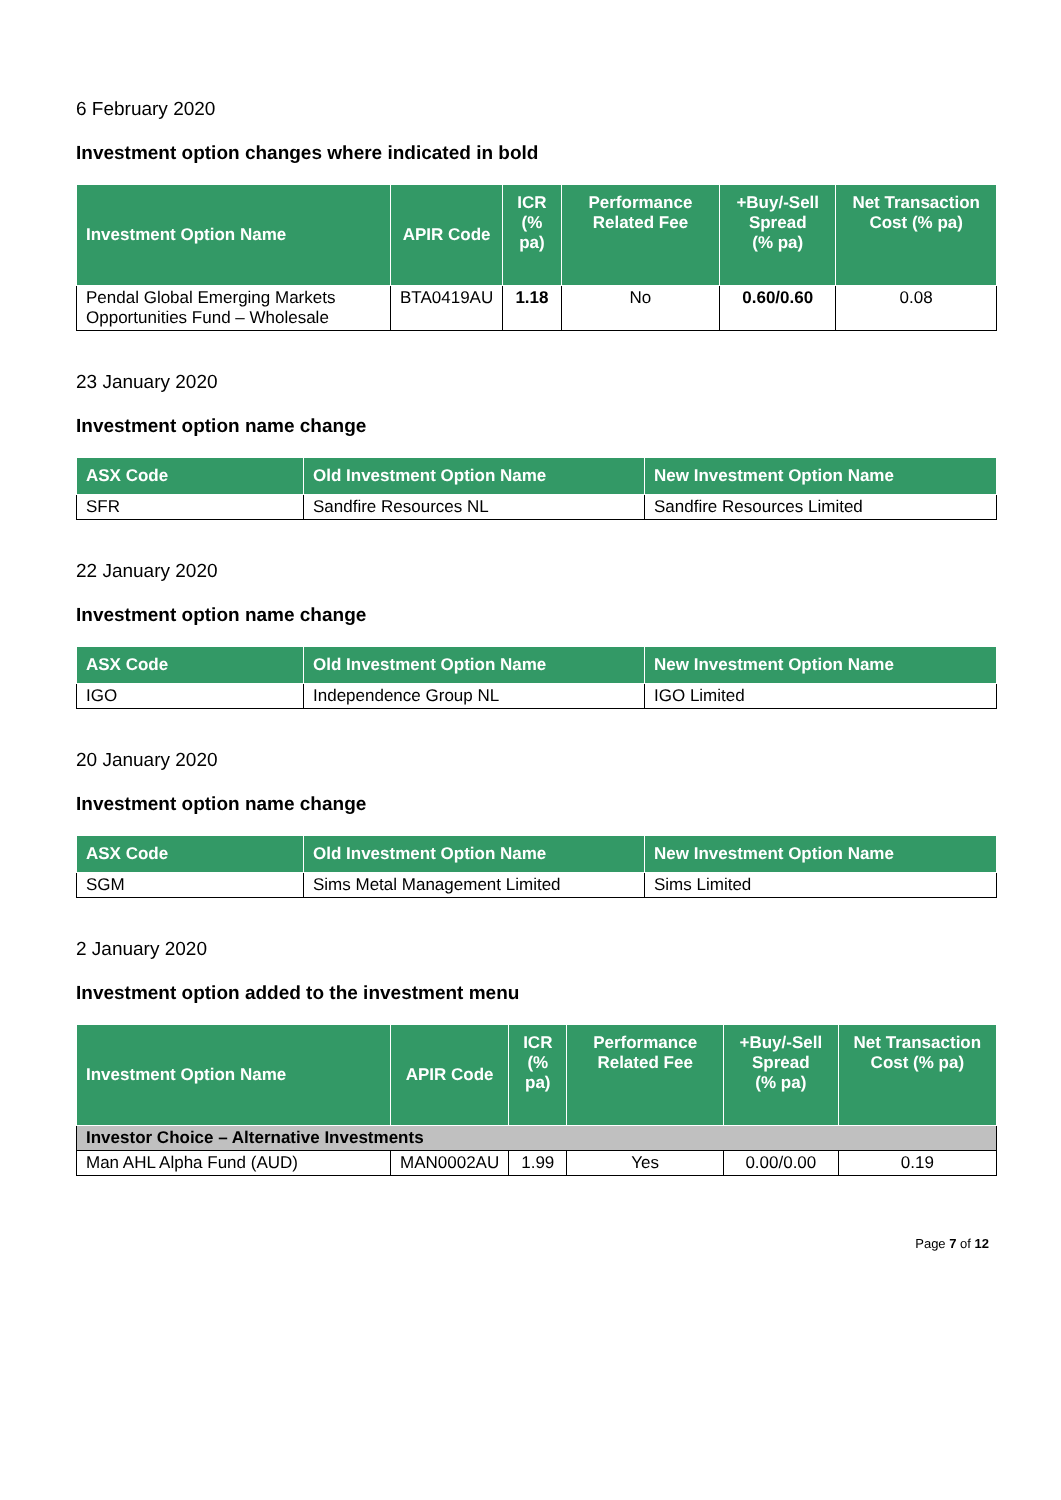6 February 2020
Investment option changes where indicated in bold
| Investment Option Name | APIR Code | ICR (% pa) | Performance Related Fee | +Buy/-Sell Spread (% pa) | Net Transaction Cost (% pa) |
| --- | --- | --- | --- | --- | --- |
| Pendal Global Emerging Markets Opportunities Fund – Wholesale | BTA0419AU | 1.18 | No | 0.60/0.60 | 0.08 |
23 January 2020
Investment option name change
| ASX Code | Old Investment Option Name | New Investment Option Name |
| --- | --- | --- |
| SFR | Sandfire Resources NL | Sandfire Resources Limited |
22 January 2020
Investment option name change
| ASX Code | Old Investment Option Name | New Investment Option Name |
| --- | --- | --- |
| IGO | Independence Group NL | IGO Limited |
20 January 2020
Investment option name change
| ASX Code | Old Investment Option Name | New Investment Option Name |
| --- | --- | --- |
| SGM | Sims Metal Management Limited | Sims Limited |
2 January 2020
Investment option added to the investment menu
| Investment Option Name | APIR Code | ICR (% pa) | Performance Related Fee | +Buy/-Sell Spread (% pa) | Net Transaction Cost (% pa) |
| --- | --- | --- | --- | --- | --- |
| Investor Choice – Alternative Investments | | | | | |
| Man AHL Alpha Fund (AUD) | MAN0002AU | 1.99 | Yes | 0.00/0.00 | 0.19 |
Page 7 of 12